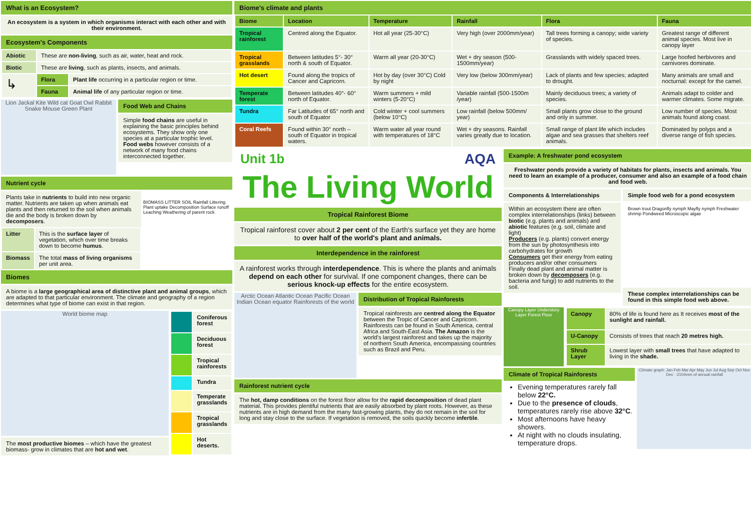What is an Ecosystem?
An ecosystem is a system in which organisms interact with each other and with their environment.
Ecosystem's Components
| Abiotic | These are non-living , such as air, water, heat and rock. | |
| Biotic | These are living , such as plants, insects, and animals. | |
| ↳ | Flora | Plant life occurring in a particular region or time. |
| | Fauna | Animal life of any particular region or time. |
Lion Jackal Kite Wild cat Goat Owl Rabbit Snake Mouse Green Plant
Food Web and Chains
Simple food chains are useful in explaining the basic principles behind ecosystems. They show only one species at a particular trophic level. Food webs however consists of a network of many food chains interconnected together.
Nutrient cycle
Plants take in nutrients to build into new organic matter. Nutrients are taken up when animals eat plants and then returned to the soil when animals die and the body is broken down by decomposers.
| Litter | This is the surface layer of vegetation, which over time breaks down to become humus . |
| Biomass | The total mass of living organisms per unit area. |
BIOMASS LITTER SOIL Rainfall Littering Plant uptake Decomposition Surface runoff Leaching Weathering of parent rock
Biomes
A biome is a large geographical area of distinctive plant and animal groups, which are adapted to that particular environment. The climate and geography of a region determines what type of biome can exist in that region.
World biome map
The most productive biomes – which have the greatest biomass- grow in climates that are hot and wet.
| | Coniferous forest |
| | Deciduous forest |
| | Tropical rainforests |
| | Tundra |
| | Temperate grasslands |
| | Tropical grasslands |
| | Hot deserts. |
Biome's climate and plants
| Biome | Location | Temperature | Rainfall | Flora | Fauna |
| --- | --- | --- | --- | --- | --- |
| Tropical rainforest | Centred along the Equator. | Hot all year (25-30°C) | Very high (over 2000mm/year) | Tall trees forming a canopy; wide variety of species. | Greatest range of different animal species. Most live in canopy layer |
| Tropical grasslands | Between latitudes 5°- 30° north & south of Equator. | Warm all year (20-30°C) | Wet + dry season (500-1500mm/year) | Grasslands with widely spaced trees. | Large hoofed herbivores and carnivores dominate. |
| Hot desert | Found along the tropics of Cancer and Capricorn. | Hot by day (over 30°C) Cold by night | Very low (below 300mm/year) | Lack of plants and few species; adapted to drought. | Many animals are small and nocturnal: except for the camel. |
| Temperate forest | Between latitudes 40°- 60° north of Equator. | Warm summers + mild winters (5-20°C) | Variable rainfall (500-1500m /year) | Mainly deciduous trees; a variety of species. | Animals adapt to colder and warmer climates. Some migrate. |
| Tundra | Far Latitudes of 65° north and south of Equator | Cold winter + cool summers (below 10°C) | Low rainfall (below 500mm/ year) | Small plants grow close to the ground and only in summer. | Low number of species. Most animals found along coast. |
| Coral Reefs | Found within 30° north – south of Equator in tropical waters. | Warm water all year round with temperatures of 18°C | Wet + dry seasons. Rainfall varies greatly due to location. | Small range of plant life which includes algae and sea grasses that shelters reef animals. | Dominated by polyps and a diverse range of fish species. |
Unit 1b AQA
The Living World
Tropical Rainforest Biome
Tropical rainforest cover about 2 per cent of the Earth's surface yet they are home to over half of the world's plant and animals.
Interdependence in the rainforest
A rainforest works through interdependence. This is where the plants and animals depend on each other for survival. If one component changes, there can be serious knock-up effects for the entire ecosystem.
Arctic Ocean Atlantic Ocean Pacific Ocean Indian Ocean equator Rainforests of the world
Distribution of Tropical Rainforests
Tropical rainforests are centred along the Equator between the Tropic of Cancer and Capricorn. Rainforests can be found in South America, central Africa and South-East Asia. The Amazon is the world's largest rainforest and takes up the majority of northern South America, encompassing countries such as Brazil and Peru.
Rainforest nutrient cycle
The hot, damp conditions on the forest floor allow for the rapid decomposition of dead plant material. This provides plentiful nutrients that are easily absorbed by plant roots. However, as these nutrients are in high demand from the many fast-growing plants, they do not remain in the soil for long and stay close to the surface. If vegetation is removed, the soils quickly become infertile.
Example: A freshwater pond ecosystem
Freshwater ponds provide a variety of habitats for plants, insects and animals. You need to learn an example of a producer, consumer and also an example of a food chain and food web.
Components & Interrelationships
Within an ecosystem there are often complex interrelationships (links) between biotic (e.g. plants and animals) and abiotic features (e.g. soil, climate and light)
Producers (e.g. plants) convert energy from the sun by photosynthesis into carbohydrates for growth
Consumers get their energy from eating producers and/or other consumers
Finally dead plant and animal matter is broken down by decomposers (e.g. bacteria and fungi) to add nutrients to the soil.
Simple food web for a pond ecosystem
Brown trout Dragonfly nymph Mayfly nymph Freshwater shrimp Pondweed Microscopic algae
These complex interrelationships can be found in this simple food web above.
Canopy Layer Understory Layer Forest Floor
| Canopy | 80% of life is found here as It receives most of the sunlight and rainfall. |
| U-Canopy | Consists of trees that reach 20 metres high. |
| Shrub Layer | Lowest layer with small trees that have adapted to living in the shade. |
Climate of Tropical Rainforests
Evening temperatures rarely fall below 22°C.
Due to the presence of clouds, temperatures rarely rise above 32°C.
Most afternoons have heavy showers.
At night with no clouds insulating, temperature drops.
Climate graph: Jan Feb Mar Apr May Jun Jul Aug Sep Oct Nov Dec · 2104mm of annual rainfall